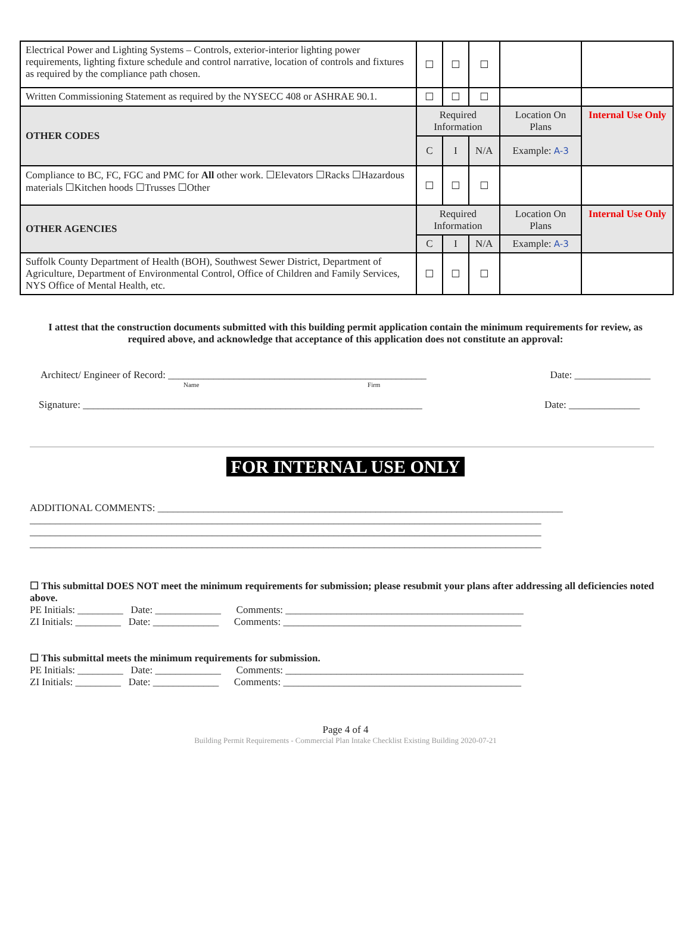| Electrical Power and Lighting Systems – Controls, exterior-interior lighting power requirements, lighting fixture schedule and control narrative, location of controls and fixtures as required by the compliance path chosen. | ☐ | ☐ | ☐ | | |
| Written Commissioning Statement as required by the NYSECC 408 or ASHRAE 90.1. | ☐ | ☐ | ☐ | | |
| OTHER CODES | Required Information | | | Location On Plans | Internal Use Only |
| | C | I | N/A | Example: A-3 | |
| Compliance to BC, FC, FGC and PMC for All other work. ☐Elevators ☐Racks ☐Hazardous materials ☐Kitchen hoods ☐Trusses ☐Other | ☐ | ☐ | ☐ | | |
| OTHER AGENCIES | Required Information | | | Location On Plans | Internal Use Only |
| | C | I | N/A | Example: A-3 | |
| Suffolk County Department of Health (BOH), Southwest Sewer District, Department of Agriculture, Department of Environmental Control, Office of Children and Family Services, NYS Office of Mental Health, etc. | ☐ | ☐ | ☐ | | |
I attest that the construction documents submitted with this building permit application contain the minimum requirements for review, as required above, and acknowledge that acceptance of this application does not constitute an approval:
Architect/ Engineer of Record: ___________________________________________________ Date: _______________
Name Firm
Signature: ___________________________________________________________________ Date: ______________
FOR INTERNAL USE ONLY
ADDITIONAL COMMENTS: ________________________________________________________________________________
_____________________________________________________________________________________________________
_____________________________________________________________________________________________________
_____________________________________________________________________________________________________
☐ This submittal DOES NOT meet the minimum requirements for submission; please resubmit your plans after addressing all deficiencies noted above.
PE Initials: _________ Date: _____________ Comments: _______________________________________________
ZI Initials: _________ Date: _____________ Comments: _______________________________________________
☐ This submittal meets the minimum requirements for submission.
PE Initials: _________ Date: _____________ Comments: _______________________________________________
ZI Initials: _________ Date: _____________ Comments: _______________________________________________
Page 4 of 4
Building Permit Requirements - Commercial Plan Intake Checklist Existing Building 2020-07-21